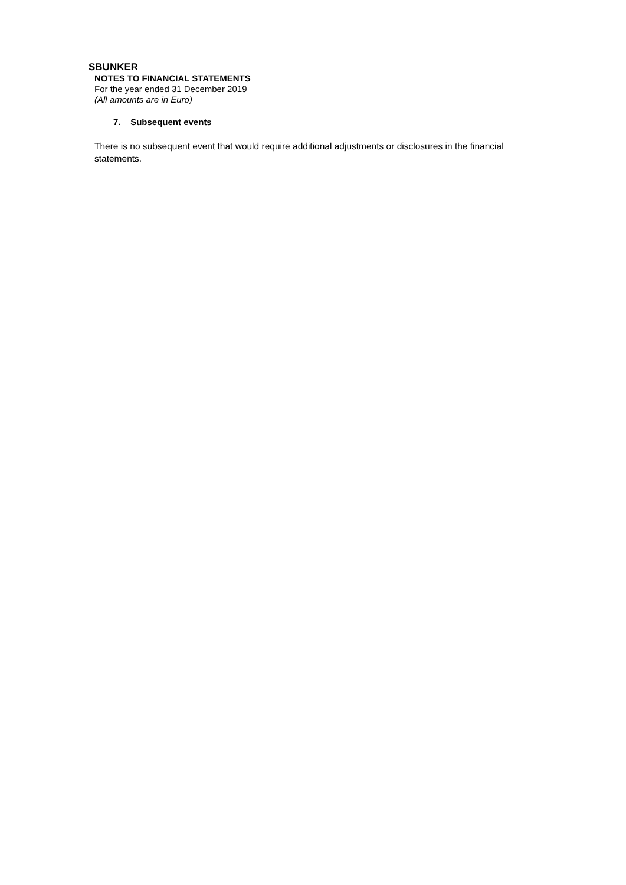SBUNKER
NOTES TO FINANCIAL STATEMENTS
For the year ended 31 December 2019
(All amounts are in Euro)
7. Subsequent events
There is no subsequent event that would require additional adjustments or disclosures in the financial statements.